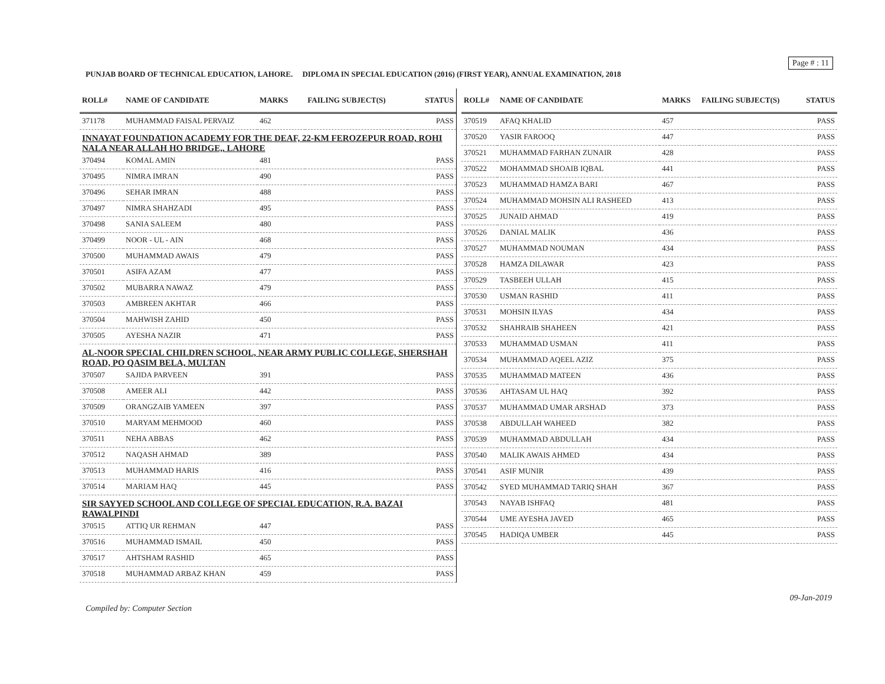Page # : 11
PUNJAB BOARD OF TECHNICAL EDUCATION, LAHORE. DIPLOMA IN SPECIAL EDUCATION (2016) (FIRST YEAR), ANNUAL EXAMINATION, 2018
| ROLL# | NAME OF CANDIDATE | MARKS | FAILING SUBJECT(S) | STATUS |
| --- | --- | --- | --- | --- |
| 371178 | MUHAMMAD FAISAL PERVAIZ | 462 | | PASS |
| INNAYAT FOUNDATION ACADEMY FOR THE DEAF, 22-KM FEROZEPUR ROAD, ROHI NALA NEAR ALLAH HO BRIDGE,, LAHORE | | | | |
| 370494 | KOMAL AMIN | 481 | | PASS |
| 370495 | NIMRA IMRAN | 490 | | PASS |
| 370496 | SEHAR IMRAN | 488 | | PASS |
| 370497 | NIMRA SHAHZADI | 495 | | PASS |
| 370498 | SANIA SALEEM | 480 | | PASS |
| 370499 | NOOR - UL - AIN | 468 | | PASS |
| 370500 | MUHAMMAD AWAIS | 479 | | PASS |
| 370501 | ASIFA AZAM | 477 | | PASS |
| 370502 | MUBARRA NAWAZ | 479 | | PASS |
| 370503 | AMBREEN AKHTAR | 466 | | PASS |
| 370504 | MAHWISH ZAHID | 450 | | PASS |
| 370505 | AYESHA NAZIR | 471 | | PASS |
| AL-NOOR SPECIAL CHILDREN SCHOOL, NEAR ARMY PUBLIC COLLEGE, SHERSHAH ROAD, PO QASIM BELA, MULTAN | | | | |
| 370507 | SAJIDA PARVEEN | 391 | | PASS |
| 370508 | AMEER ALI | 442 | | PASS |
| 370509 | ORANGZAIB YAMEEN | 397 | | PASS |
| 370510 | MARYAM MEHMOOD | 460 | | PASS |
| 370511 | NEHA ABBAS | 462 | | PASS |
| 370512 | NAQASH AHMAD | 389 | | PASS |
| 370513 | MUHAMMAD HARIS | 416 | | PASS |
| 370514 | MARIAM HAQ | 445 | | PASS |
| SIR SAYYED SCHOOL AND COLLEGE OF SPECIAL EDUCATION, R.A. BAZAI RAWALPINDI | | | | |
| 370515 | ATTIQ UR REHMAN | 447 | | PASS |
| 370516 | MUHAMMAD ISMAIL | 450 | | PASS |
| 370517 | AHTSHAM RASHID | 465 | | PASS |
| 370518 | MUHAMMAD ARBAZ KHAN | 459 | | PASS |
| ROLL# | NAME OF CANDIDATE | MARKS | FAILING SUBJECT(S) | STATUS |
| --- | --- | --- | --- | --- |
| 370519 | AFAQ KHALID | 457 | | PASS |
| 370520 | YASIR FAROOQ | 447 | | PASS |
| 370521 | MUHAMMAD FARHAN ZUNAIR | 428 | | PASS |
| 370522 | MOHAMMAD SHOAIB IQBAL | 441 | | PASS |
| 370523 | MUHAMMAD HAMZA BARI | 467 | | PASS |
| 370524 | MUHAMMAD MOHSIN ALI RASHEED | 413 | | PASS |
| 370525 | JUNAID AHMAD | 419 | | PASS |
| 370526 | DANIAL MALIK | 436 | | PASS |
| 370527 | MUHAMMAD NOUMAN | 434 | | PASS |
| 370528 | HAMZA DILAWAR | 423 | | PASS |
| 370529 | TASBEEH ULLAH | 415 | | PASS |
| 370530 | USMAN RASHID | 411 | | PASS |
| 370531 | MOHSIN ILYAS | 434 | | PASS |
| 370532 | SHAHRAIB SHAHEEN | 421 | | PASS |
| 370533 | MUHAMMAD USMAN | 411 | | PASS |
| 370534 | MUHAMMAD AQEEL AZIZ | 375 | | PASS |
| 370535 | MUHAMMAD MATEEN | 436 | | PASS |
| 370536 | AHTASAM UL HAQ | 392 | | PASS |
| 370537 | MUHAMMAD UMAR ARSHAD | 373 | | PASS |
| 370538 | ABDULLAH WAHEED | 382 | | PASS |
| 370539 | MUHAMMAD ABDULLAH | 434 | | PASS |
| 370540 | MALIK AWAIS AHMED | 434 | | PASS |
| 370541 | ASIF MUNIR | 439 | | PASS |
| 370542 | SYED MUHAMMAD TARIQ SHAH | 367 | | PASS |
| 370543 | NAYAB ISHFAQ | 481 | | PASS |
| 370544 | UME AYESHA JAVED | 465 | | PASS |
| 370545 | HADIQA UMBER | 445 | | PASS |
09-Jan-2019
Compiled by: Computer Section